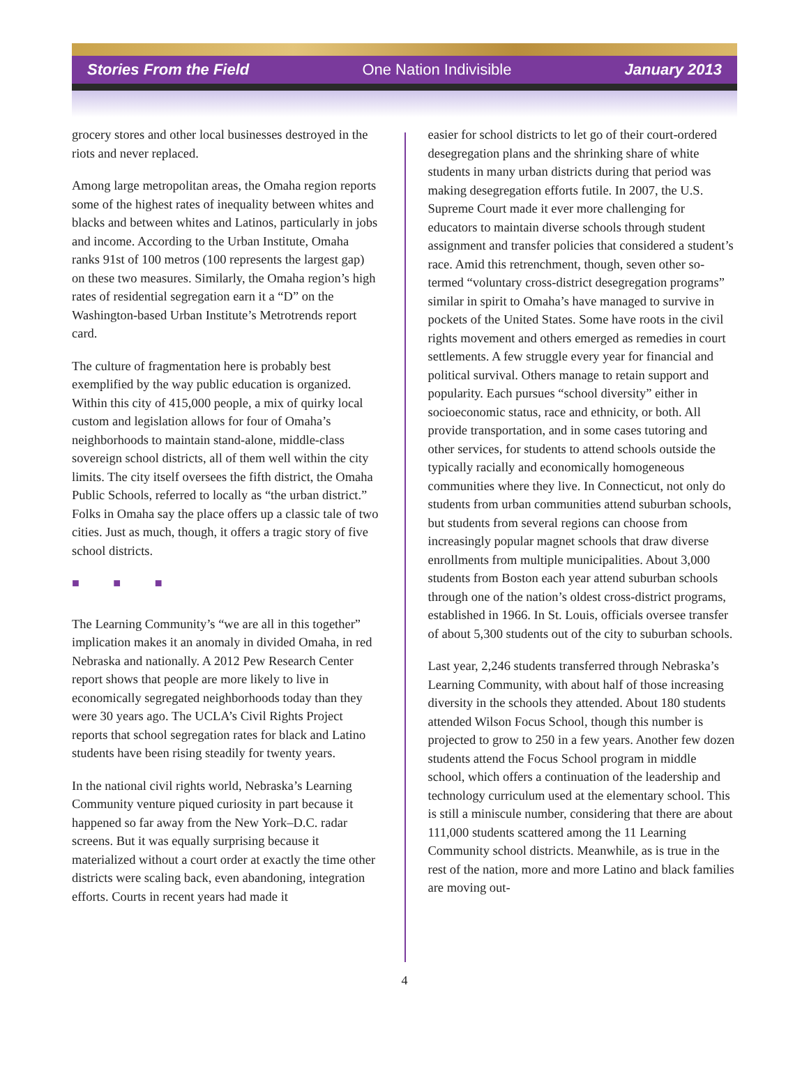Stories From the Field One Nation Indivisible January 2013
grocery stores and other local businesses destroyed in the riots and never replaced.
Among large metropolitan areas, the Omaha region reports some of the highest rates of inequality between whites and blacks and between whites and Latinos, particularly in jobs and income. According to the Urban Institute, Omaha ranks 91st of 100 metros (100 represents the largest gap) on these two measures. Similarly, the Omaha region’s high rates of residential segregation earn it a “D” on the Washington-based Urban Institute’s Metrotrends report card.
The culture of fragmentation here is probably best exemplified by the way public education is organized. Within this city of 415,000 people, a mix of quirky local custom and legislation allows for four of Omaha’s neighborhoods to maintain stand-alone, middle-class sovereign school districts, all of them well within the city limits. The city itself oversees the fifth district, the Omaha Public Schools, referred to locally as “the urban district.” Folks in Omaha say the place offers up a classic tale of two cities. Just as much, though, it offers a tragic story of five school districts.
■ ■ ■
The Learning Community’s “we are all in this together” implication makes it an anomaly in divided Omaha, in red Nebraska and nationally. A 2012 Pew Research Center report shows that people are more likely to live in economically segregated neighborhoods today than they were 30 years ago. The UCLA’s Civil Rights Project reports that school segregation rates for black and Latino students have been rising steadily for twenty years.
In the national civil rights world, Nebraska’s Learning Community venture piqued curiosity in part because it happened so far away from the New York–D.C. radar screens. But it was equally surprising because it materialized without a court order at exactly the time other districts were scaling back, even abandoning, integration efforts. Courts in recent years had made it
easier for school districts to let go of their court-ordered desegregation plans and the shrinking share of white students in many urban districts during that period was making desegregation efforts futile. In 2007, the U.S. Supreme Court made it ever more challenging for educators to maintain diverse schools through student assignment and transfer policies that considered a student’s race. Amid this retrenchment, though, seven other so-termed “voluntary cross-district desegregation programs” similar in spirit to Omaha’s have managed to survive in pockets of the United States. Some have roots in the civil rights movement and others emerged as remedies in court settlements. A few struggle every year for financial and political survival. Others manage to retain support and popularity. Each pursues “school diversity” either in socioeconomic status, race and ethnicity, or both. All provide transportation, and in some cases tutoring and other services, for students to attend schools outside the typically racially and economically homogeneous communities where they live. In Connecticut, not only do students from urban communities attend suburban schools, but students from several regions can choose from increasingly popular magnet schools that draw diverse enrollments from multiple municipalities. About 3,000 students from Boston each year attend suburban schools through one of the nation’s oldest cross-district programs, established in 1966. In St. Louis, officials oversee transfer of about 5,300 students out of the city to suburban schools.
Last year, 2,246 students transferred through Nebraska’s Learning Community, with about half of those increasing diversity in the schools they attended. About 180 students attended Wilson Focus School, though this number is projected to grow to 250 in a few years. Another few dozen students attend the Focus School program in middle school, which offers a continuation of the leadership and technology curriculum used at the elementary school. This is still a miniscule number, considering that there are about 111,000 students scattered among the 11 Learning Community school districts. Meanwhile, as is true in the rest of the nation, more and more Latino and black families are moving out-
4